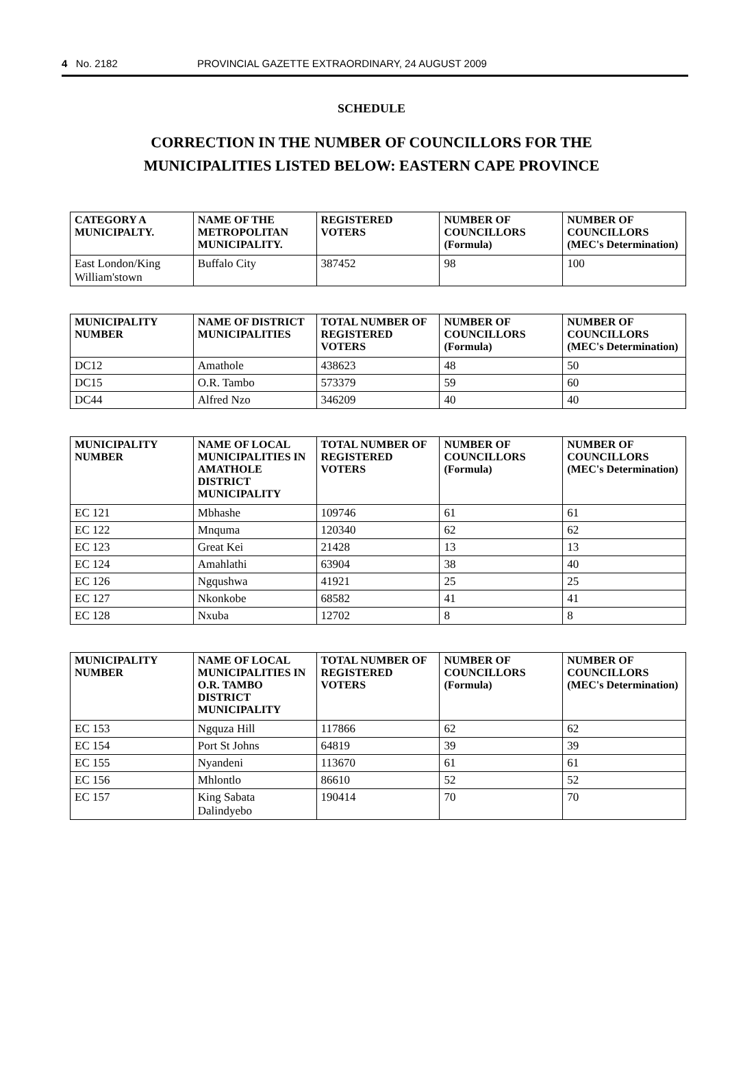4 No. 2182 PROVINCIAL GAZETTE EXTRAORDINARY, 24 AUGUST 2009
SCHEDULE
CORRECTION IN THE NUMBER OF COUNCILLORS FOR THE
MUNICIPALITIES LISTED BELOW: EASTERN CAPE PROVINCE
| CATEGORY A MUNICIPALTY. | NAME OF THE METROPOLITAN MUNICIPALITY. | REGISTERED VOTERS | NUMBER OF COUNCILLORS (Formula) | NUMBER OF COUNCILLORS (MEC's Determination) |
| --- | --- | --- | --- | --- |
| East London/King William'stown | Buffalo City | 387452 | 98 | 100 |
| MUNICIPALITY NUMBER | NAME OF DISTRICT MUNICIPALITIES | TOTAL NUMBER OF REGISTERED VOTERS | NUMBER OF COUNCILLORS (Formula) | NUMBER OF COUNCILLORS (MEC's Determination) |
| --- | --- | --- | --- | --- |
| DC12 | Amathole | 438623 | 48 | 50 |
| DC15 | O.R. Tambo | 573379 | 59 | 60 |
| DC44 | Alfred Nzo | 346209 | 40 | 40 |
| MUNICIPALITY NUMBER | NAME OF LOCAL MUNICIPALITIES IN AMATHOLE DISTRICT MUNICIPALITY | TOTAL NUMBER OF REGISTERED VOTERS | NUMBER OF COUNCILLORS (Formula) | NUMBER OF COUNCILLORS (MEC's Determination) |
| --- | --- | --- | --- | --- |
| EC 121 | Mbhashe | 109746 | 61 | 61 |
| EC 122 | Mnquma | 120340 | 62 | 62 |
| EC 123 | Great Kei | 21428 | 13 | 13 |
| EC 124 | Amahlathi | 63904 | 38 | 40 |
| EC 126 | Ngqushwa | 41921 | 25 | 25 |
| EC 127 | Nkonkobe | 68582 | 41 | 41 |
| EC 128 | Nxuba | 12702 | 8 | 8 |
| MUNICIPALITY NUMBER | NAME OF LOCAL MUNICIPALITIES IN O.R. TAMBO DISTRICT MUNICIPALITY | TOTAL NUMBER OF REGISTERED VOTERS | NUMBER OF COUNCILLORS (Formula) | NUMBER OF COUNCILLORS (MEC's Determination) |
| --- | --- | --- | --- | --- |
| EC 153 | Ngquza Hill | 117866 | 62 | 62 |
| EC 154 | Port St Johns | 64819 | 39 | 39 |
| EC 155 | Nyandeni | 113670 | 61 | 61 |
| EC 156 | Mhlontlo | 86610 | 52 | 52 |
| EC 157 | King Sabata Dalindyebo | 190414 | 70 | 70 |